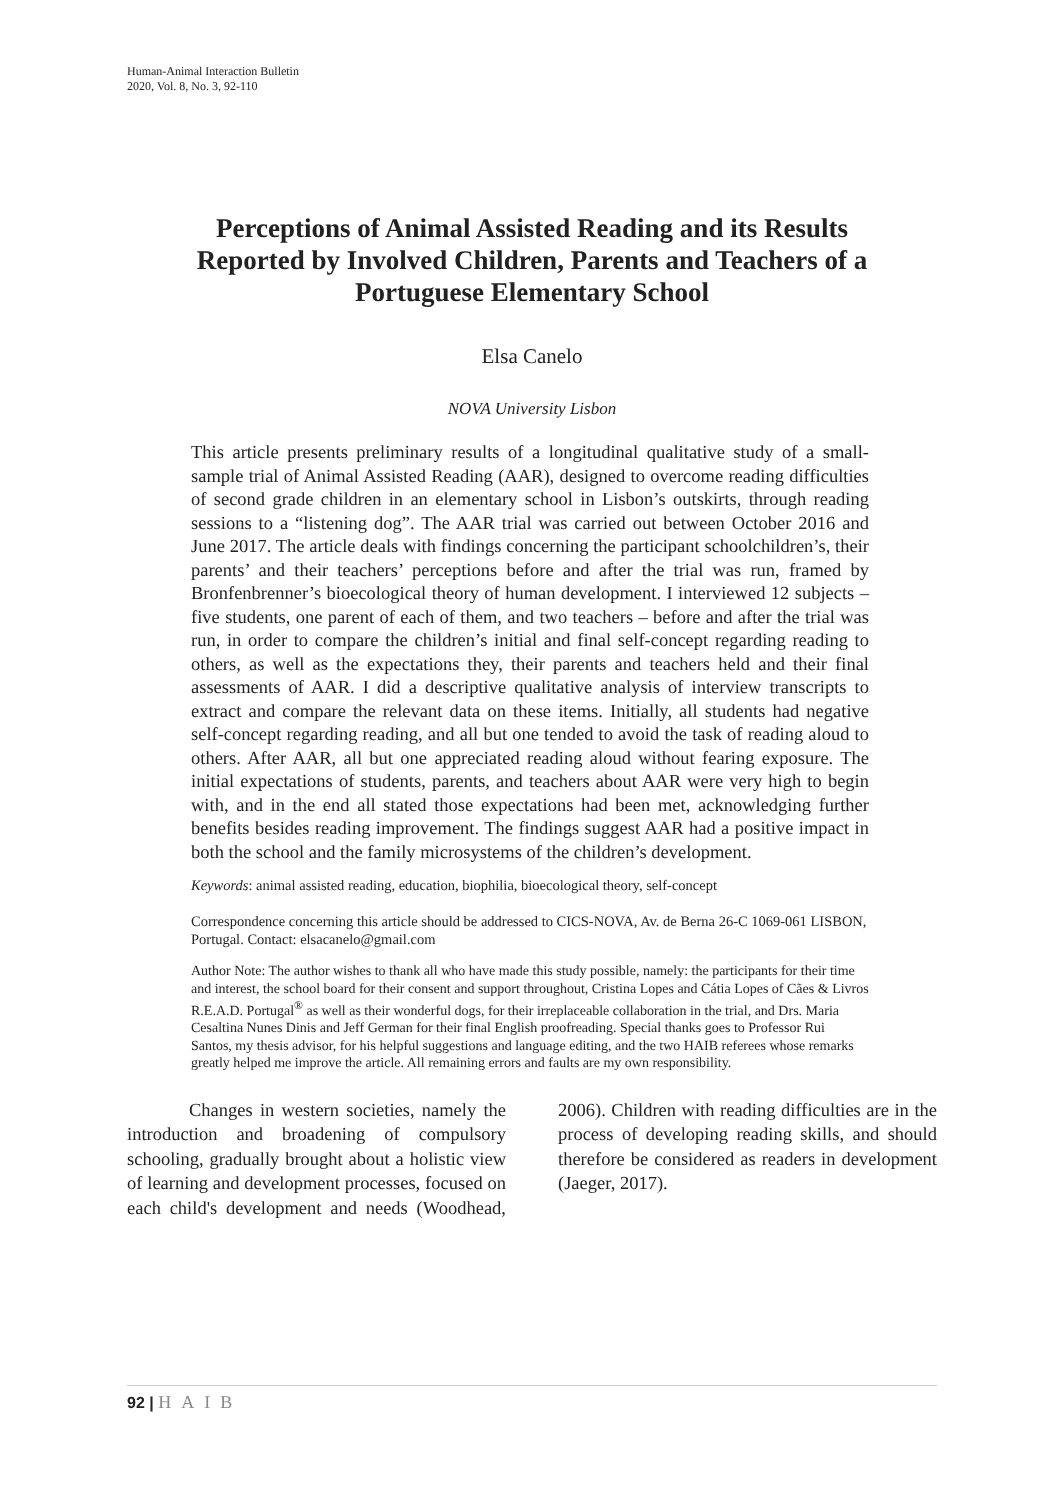Human-Animal Interaction Bulletin
2020, Vol. 8, No. 3, 92-110
Perceptions of Animal Assisted Reading and its Results Reported by Involved Children, Parents and Teachers of a Portuguese Elementary School
Elsa Canelo
NOVA University Lisbon
This article presents preliminary results of a longitudinal qualitative study of a small-sample trial of Animal Assisted Reading (AAR), designed to overcome reading difficulties of second grade children in an elementary school in Lisbon’s outskirts, through reading sessions to a “listening dog”. The AAR trial was carried out between October 2016 and June 2017. The article deals with findings concerning the participant schoolchildren’s, their parents’ and their teachers’ perceptions before and after the trial was run, framed by Bronfenbrenner’s bioecological theory of human development. I interviewed 12 subjects – five students, one parent of each of them, and two teachers – before and after the trial was run, in order to compare the children’s initial and final self-concept regarding reading to others, as well as the expectations they, their parents and teachers held and their final assessments of AAR. I did a descriptive qualitative analysis of interview transcripts to extract and compare the relevant data on these items. Initially, all students had negative self-concept regarding reading, and all but one tended to avoid the task of reading aloud to others. After AAR, all but one appreciated reading aloud without fearing exposure. The initial expectations of students, parents, and teachers about AAR were very high to begin with, and in the end all stated those expectations had been met, acknowledging further benefits besides reading improvement. The findings suggest AAR had a positive impact in both the school and the family microsystems of the children’s development.
Keywords: animal assisted reading, education, biophilia, bioecological theory, self-concept
Correspondence concerning this article should be addressed to CICS-NOVA, Av. de Berna 26-C 1069-061 LISBON, Portugal. Contact: elsacanelo@gmail.com
Author Note: The author wishes to thank all who have made this study possible, namely: the participants for their time and interest, the school board for their consent and support throughout, Cristina Lopes and Cátia Lopes of Cães & Livros R.E.A.D. Portugal<sup>®</sup> as well as their wonderful dogs, for their irreplaceable collaboration in the trial, and Drs. Maria Cesaltina Nunes Dinis and Jeff German for their final English proofreading. Special thanks goes to Professor Rui Santos, my thesis advisor, for his helpful suggestions and language editing, and the two HAIB referees whose remarks greatly helped me improve the article. All remaining errors and faults are my own responsibility.
Changes in western societies, namely the introduction and broadening of compulsory schooling, gradually brought about a holistic view of learning and development processes, focused on each child's development and needs (Woodhead, 2006). Children with reading difficulties are in the process of developing reading skills, and should therefore be considered as readers in development (Jaeger, 2017).
92 | HAIB